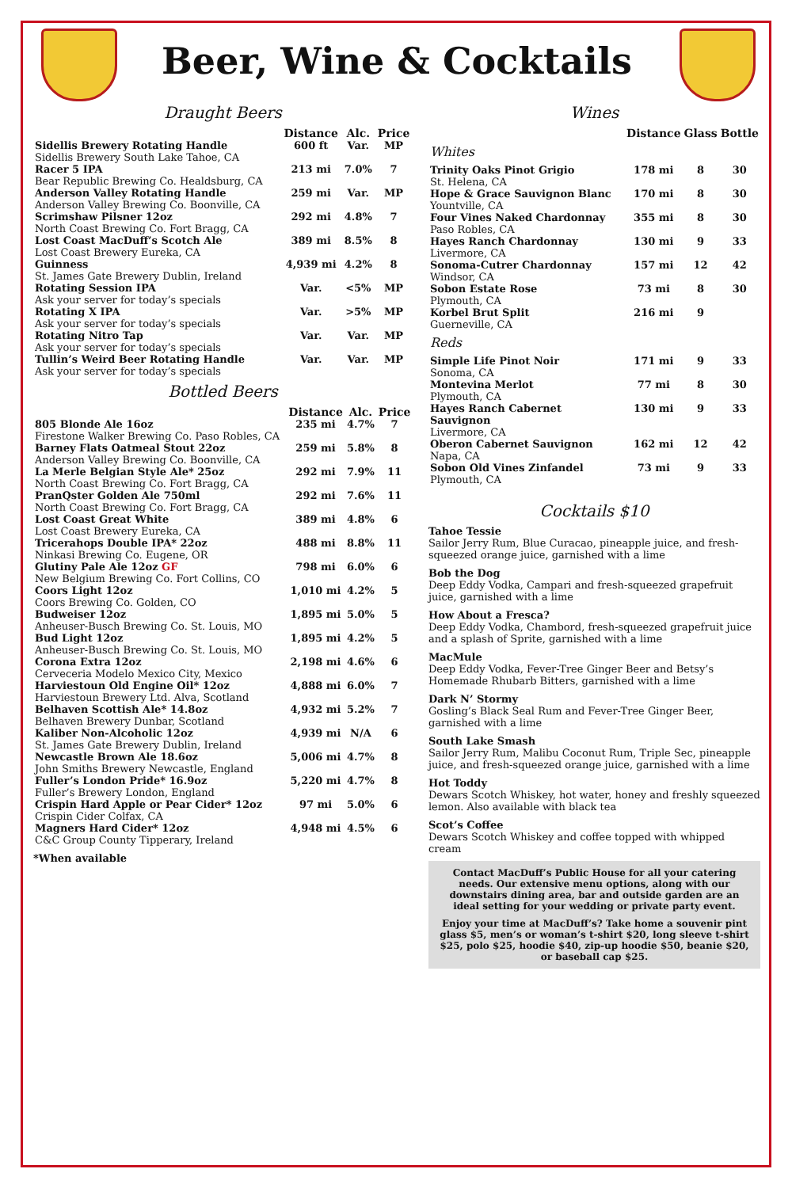Beer, Wine & Cocktails
Draught Beers
| | Distance | Alc. | Price |
| --- | --- | --- | --- |
| Sidellis Brewery Rotating Handle Sidellis Brewery South Lake Tahoe, CA | 600 ft | Var. | MP |
| Racer 5 IPA Bear Republic Brewing Co. Healdsburg, CA | 213 mi | 7.0% | 7 |
| Anderson Valley Rotating Handle Anderson Valley Brewing Co. Boonville, CA | 259 mi | Var. | MP |
| Scrimshaw Pilsner 12oz North Coast Brewing Co. Fort Bragg, CA | 292 mi | 4.8% | 7 |
| Lost Coast MacDuff’s Scotch Ale Lost Coast Brewery Eureka, CA | 389 mi | 8.5% | 8 |
| Guinness St. James Gate Brewery Dublin, Ireland | 4,939 mi | 4.2% | 8 |
| Rotating Session IPA Ask your server for today’s specials | Var. | <5% | MP |
| Rotating X IPA Ask your server for today’s specials | Var. | >5% | MP |
| Rotating Nitro Tap Ask your server for today’s specials | Var. | Var. | MP |
| Tullin’s Weird Beer Rotating Handle Ask your server for today’s specials | Var. | Var. | MP |
Bottled Beers
| | Distance | Alc. | Price |
| --- | --- | --- | --- |
| 805 Blonde Ale 16oz Firestone Walker Brewing Co. Paso Robles, CA | 235 mi | 4.7% | 7 |
| Barney Flats Oatmeal Stout 22oz Anderson Valley Brewing Co. Boonville, CA | 259 mi | 5.8% | 8 |
| La Merle Belgian Style Ale* 25oz North Coast Brewing Co. Fort Bragg, CA | 292 mi | 7.9% | 11 |
| PranQster Golden Ale 750ml North Coast Brewing Co. Fort Bragg, CA | 292 mi | 7.6% | 11 |
| Lost Coast Great White Lost Coast Brewery Eureka, CA | 389 mi | 4.8% | 6 |
| Tricerahops Double IPA* 22oz Ninkasi Brewing Co. Eugene, OR | 488 mi | 8.8% | 11 |
| Glutiny Pale Ale 12oz GF New Belgium Brewing Co. Fort Collins, CO | 798 mi | 6.0% | 6 |
| Coors Light 12oz Coors Brewing Co. Golden, CO | 1,010 mi | 4.2% | 5 |
| Budweiser 12oz Anheuser-Busch Brewing Co. St. Louis, MO | 1,895 mi | 5.0% | 5 |
| Bud Light 12oz Anheuser-Busch Brewing Co. St. Louis, MO | 1,895 mi | 4.2% | 5 |
| Corona Extra 12oz Cerveceria Modelo Mexico City, Mexico | 2,198 mi | 4.6% | 6 |
| Harviestoun Old Engine Oil* 12oz Harviestoun Brewery Ltd. Alva, Scotland | 4,888 mi | 6.0% | 7 |
| Belhaven Scottish Ale* 14.8oz Belhaven Brewery Dunbar, Scotland | 4,932 mi | 5.2% | 7 |
| Kaliber Non-Alcoholic 12oz St. James Gate Brewery Dublin, Ireland | 4,939 mi | N/A | 6 |
| Newcastle Brown Ale 18.6oz John Smiths Brewery Newcastle, England | 5,006 mi | 4.7% | 8 |
| Fuller’s London Pride* 16.9oz Fuller’s Brewery London, England | 5,220 mi | 4.7% | 8 |
| Crispin Hard Apple or Pear Cider* 12oz Crispin Cider Colfax, CA | 97 mi | 5.0% | 6 |
| Magners Hard Cider* 12oz C&C Group County Tipperary, Ireland | 4,948 mi | 4.5% | 6 |
*When available
Wines
| | Distance | Glass | Bottle |
| --- | --- | --- | --- |
| Whites | | | |
| Trinity Oaks Pinot Grigio St. Helena, CA | 178 mi | 8 | 30 |
| Hope & Grace Sauvignon Blanc Yountville, CA | 170 mi | 8 | 30 |
| Four Vines Naked Chardonnay Paso Robles, CA | 355 mi | 8 | 30 |
| Hayes Ranch Chardonnay Livermore, CA | 130 mi | 9 | 33 |
| Sonoma-Cutrer Chardonnay Windsor, CA | 157 mi | 12 | 42 |
| Sobon Estate Rose Plymouth, CA | 73 mi | 8 | 30 |
| Korbel Brut Split Guerneville, CA | 216 mi | 9 | |
| Reds | | | |
| Simple Life Pinot Noir Sonoma, CA | 171 mi | 9 | 33 |
| Montevina Merlot Plymouth, CA | 77 mi | 8 | 30 |
| Hayes Ranch Cabernet Sauvignon Livermore, CA | 130 mi | 9 | 33 |
| Oberon Cabernet Sauvignon Napa, CA | 162 mi | 12 | 42 |
| Sobon Old Vines Zinfandel Plymouth, CA | 73 mi | 9 | 33 |
Cocktails $10
Tahoe Tessie
Sailor Jerry Rum, Blue Curacao, pineapple juice, and fresh-squeezed orange juice, garnished with a lime
Bob the Dog
Deep Eddy Vodka, Campari and fresh-squeezed grapefruit juice, garnished with a lime
How About a Fresca?
Deep Eddy Vodka, Chambord, fresh-squeezed grapefruit juice and a splash of Sprite, garnished with a lime
MacMule
Deep Eddy Vodka, Fever-Tree Ginger Beer and Betsy’s Homemade Rhubarb Bitters, garnished with a lime
Dark N’ Stormy
Gosling’s Black Seal Rum and Fever-Tree Ginger Beer, garnished with a lime
South Lake Smash
Sailor Jerry Rum, Malibu Coconut Rum, Triple Sec, pineapple juice, and fresh-squeezed orange juice, garnished with a lime
Hot Toddy
Dewars Scotch Whiskey, hot water, honey and freshly squeezed lemon. Also available with black tea
Scot’s Coffee
Dewars Scotch Whiskey and coffee topped with whipped cream
Contact MacDuff’s Public House for all your catering needs. Our extensive menu options, along with our downstairs dining area, bar and outside garden are an ideal setting for your wedding or private party event.
Enjoy your time at MacDuff’s? Take home a souvenir pint glass $5, men’s or woman’s t-shirt $20, long sleeve t-shirt $25, polo $25, hoodie $40, zip-up hoodie $50, beanie $20, or baseball cap $25.